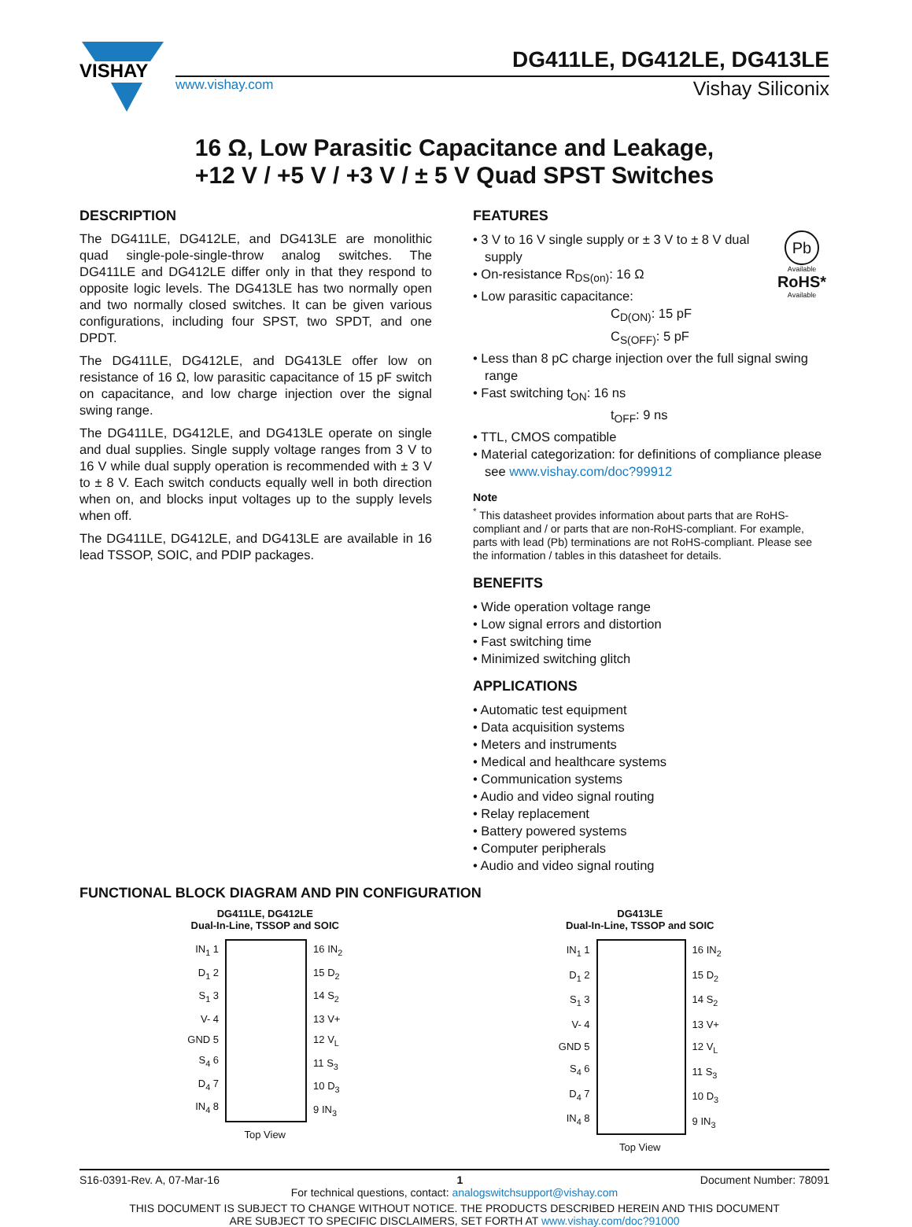VISHAY
DG411LE, DG412LE, DG413LE
www.vishay.com Vishay Siliconix
16 Ω, Low Parasitic Capacitance and Leakage,
+12 V / +5 V / +3 V / ± 5 V Quad SPST Switches
DESCRIPTION
The DG411LE, DG412LE, and DG413LE are monolithic quad single-pole-single-throw analog switches. The DG411LE and DG412LE differ only in that they respond to opposite logic levels. The DG413LE has two normally open and two normally closed switches. It can be given various configurations, including four SPST, two SPDT, and one DPDT.
The DG411LE, DG412LE, and DG413LE offer low on resistance of 16 Ω, low parasitic capacitance of 15 pF switch on capacitance, and low charge injection over the signal swing range.
The DG411LE, DG412LE, and DG413LE operate on single and dual supplies. Single supply voltage ranges from 3 V to 16 V while dual supply operation is recommended with ± 3 V to ± 8 V. Each switch conducts equally well in both direction when on, and blocks input voltages up to the supply levels when off.
The DG411LE, DG412LE, and DG413LE are available in 16 lead TSSOP, SOIC, and PDIP packages.
FEATURES
Pb
Available
RoHS*
Available
• 3 V to 16 V single supply or ± 3 V to ± 8 V dual supply
• On-resistance R<sub>DS(on)</sub>: 16 Ω
• Low parasitic capacitance:
C<sub>D(ON)</sub>: 15 pF
C<sub>S(OFF)</sub>: 5 pF
• Less than 8 pC charge injection over the full signal swing range
• Fast switching t<sub>ON</sub>: 16 ns
t<sub>OFF</sub>: 9 ns
• TTL, CMOS compatible
• Material categorization: for definitions of compliance please see www.vishay.com/doc?99912
Note
<sup>*</sup> This datasheet provides information about parts that are RoHS-compliant and / or parts that are non-RoHS-compliant. For example, parts with lead (Pb) terminations are not RoHS-compliant. Please see the information / tables in this datasheet for details.
BENEFITS
• Wide operation voltage range
• Low signal errors and distortion
• Fast switching time
• Minimized switching glitch
APPLICATIONS
• Automatic test equipment
• Data acquisition systems
• Meters and instruments
• Medical and healthcare systems
• Communication systems
• Audio and video signal routing
• Relay replacement
• Battery powered systems
• Computer peripherals
• Audio and video signal routing
FUNCTIONAL BLOCK DIAGRAM AND PIN CONFIGURATION
DG411LE, DG412LE
Dual-In-Line, TSSOP and SOIC
IN<sub>1</sub> 1
D<sub>1</sub> 2
S<sub>1</sub> 3
V- 4
GND 5
S<sub>4</sub> 6
D<sub>4</sub> 7
IN<sub>4</sub> 8
16 IN<sub>2</sub>
15 D<sub>2</sub>
14 S<sub>2</sub>
13 V+
12 V<sub>L</sub>
11 S<sub>3</sub>
10 D<sub>3</sub>
9 IN<sub>3</sub>
Top View
DG413LE
Dual-In-Line, TSSOP and SOIC
IN<sub>1</sub> 1
D<sub>1</sub> 2
S<sub>1</sub> 3
V- 4
GND 5
S<sub>4</sub> 6
D<sub>4</sub> 7
IN<sub>4</sub> 8
16 IN<sub>2</sub>
15 D<sub>2</sub>
14 S<sub>2</sub>
13 V+
12 V<sub>L</sub>
11 S<sub>3</sub>
10 D<sub>3</sub>
9 IN<sub>3</sub>
Top View
S16-0391-Rev. A, 07-Mar-16 1 Document Number: 78091
For technical questions, contact: analogswitchsupport@vishay.com
THIS DOCUMENT IS SUBJECT TO CHANGE WITHOUT NOTICE. THE PRODUCTS DESCRIBED HEREIN AND THIS DOCUMENT
ARE SUBJECT TO SPECIFIC DISCLAIMERS, SET FORTH AT www.vishay.com/doc?91000